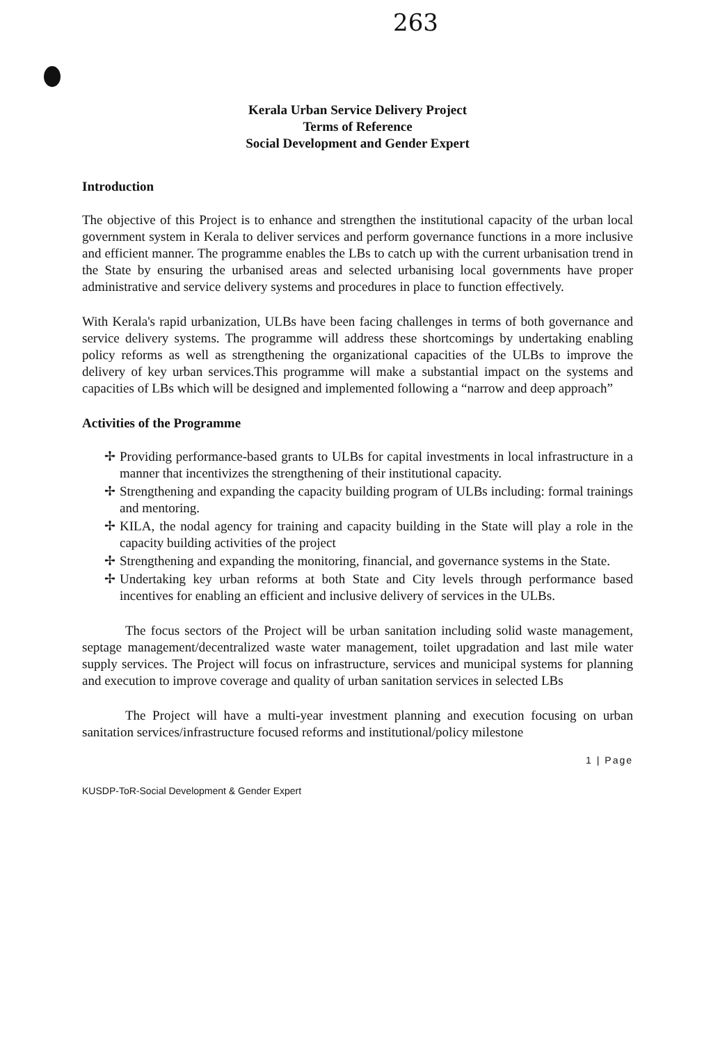263
Kerala Urban Service Delivery Project
Terms of Reference
Social Development and Gender Expert
Introduction
The objective of this Project is to enhance and strengthen the institutional capacity of the urban local government system in Kerala to deliver services and perform governance functions in a more inclusive and efficient manner. The programme enables the LBs to catch up with the current urbanisation trend in the State by ensuring the urbanised areas and selected urbanising local governments have proper administrative and service delivery systems and procedures in place to function effectively.
With Kerala's rapid urbanization, ULBs have been facing challenges in terms of both governance and service delivery systems. The programme will address these shortcomings by undertaking enabling policy reforms as well as strengthening the organizational capacities of the ULBs to improve the delivery of key urban services.This programme will make a substantial impact on the systems and capacities of LBs which will be designed and implemented following a “narrow and deep approach”
Activities of the Programme
✢ Providing performance-based grants to ULBs for capital investments in local infrastructure in a manner that incentivizes the strengthening of their institutional capacity.
✢ Strengthening and expanding the capacity building program of ULBs including: formal trainings and mentoring.
✢ KILA, the nodal agency for training and capacity building in the State will play a role in the capacity building activities of the project
✢ Strengthening and expanding the monitoring, financial, and governance systems in the State.
✢ Undertaking key urban reforms at both State and City levels through performance based incentives for enabling an efficient and inclusive delivery of services in the ULBs.
The focus sectors of the Project will be urban sanitation including solid waste management, septage management/decentralized waste water management, toilet upgradation and last mile water supply services. The Project will focus on infrastructure, services and municipal systems for planning and execution to improve coverage and quality of urban sanitation services in selected LBs
The Project will have a multi-year investment planning and execution focusing on urban sanitation services/infrastructure focused reforms and institutional/policy milestone
1 | Page
KUSDP-ToR-Social Development & Gender Expert